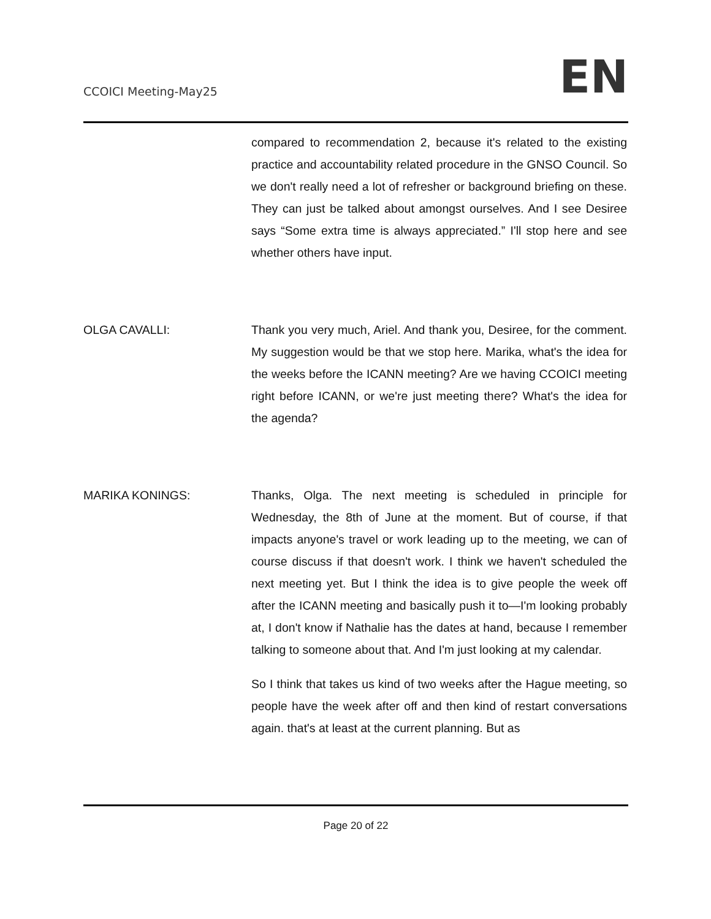CCOICI Meeting-May25
EN
compared to recommendation 2, because it's related to the existing practice and accountability related procedure in the GNSO Council. So we don't really need a lot of refresher or background briefing on these. They can just be talked about amongst ourselves. And I see Desiree says “Some extra time is always appreciated.” I'll stop here and see whether others have input.
OLGA CAVALLI: Thank you very much, Ariel. And thank you, Desiree, for the comment. My suggestion would be that we stop here. Marika, what's the idea for the weeks before the ICANN meeting? Are we having CCOICI meeting right before ICANN, or we're just meeting there? What's the idea for the agenda?
MARIKA KONINGS: Thanks, Olga. The next meeting is scheduled in principle for Wednesday, the 8th of June at the moment. But of course, if that impacts anyone's travel or work leading up to the meeting, we can of course discuss if that doesn't work. I think we haven't scheduled the next meeting yet. But I think the idea is to give people the week off after the ICANN meeting and basically push it to—I'm looking probably at, I don't know if Nathalie has the dates at hand, because I remember talking to someone about that. And I'm just looking at my calendar.
So I think that takes us kind of two weeks after the Hague meeting, so people have the week after off and then kind of restart conversations again. that's at least at the current planning. But as
Page 20 of 22